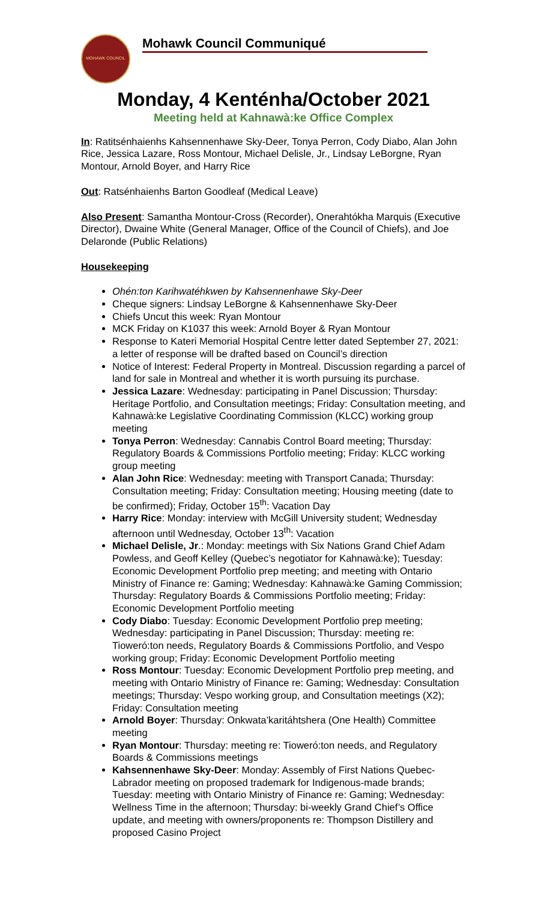MOHAWK COUNCIL
Mohawk Council Communiqué
Monday, 4 Kenténha/October 2021
Meeting held at Kahnawà:ke Office Complex
In: Ratitsénhaienhs Kahsennenhawe Sky-Deer, Tonya Perron, Cody Diabo, Alan John Rice, Jessica Lazare, Ross Montour, Michael Delisle, Jr., Lindsay LeBorgne, Ryan Montour, Arnold Boyer, and Harry Rice
Out: Ratsénhaienhs Barton Goodleaf (Medical Leave)
Also Present: Samantha Montour-Cross (Recorder), Onerahtókha Marquis (Executive Director), Dwaine White (General Manager, Office of the Council of Chiefs), and Joe Delaronde (Public Relations)
Housekeeping
Ohén:ton Karihwatéhkwen by Kahsennenhawe Sky-Deer
Cheque signers: Lindsay LeBorgne & Kahsennenhawe Sky-Deer
Chiefs Uncut this week: Ryan Montour
MCK Friday on K1037 this week: Arnold Boyer & Ryan Montour
Response to Kateri Memorial Hospital Centre letter dated September 27, 2021: a letter of response will be drafted based on Council’s direction
Notice of Interest: Federal Property in Montreal. Discussion regarding a parcel of land for sale in Montreal and whether it is worth pursuing its purchase.
Jessica Lazare: Wednesday: participating in Panel Discussion; Thursday: Heritage Portfolio, and Consultation meetings; Friday: Consultation meeting, and Kahnawà:ke Legislative Coordinating Commission (KLCC) working group meeting
Tonya Perron: Wednesday: Cannabis Control Board meeting; Thursday: Regulatory Boards & Commissions Portfolio meeting; Friday: KLCC working group meeting
Alan John Rice: Wednesday: meeting with Transport Canada; Thursday: Consultation meeting; Friday: Consultation meeting; Housing meeting (date to be confirmed); Friday, October 15<sup>th</sup>: Vacation Day
Harry Rice: Monday: interview with McGill University student; Wednesday afternoon until Wednesday, October 13<sup>th</sup>: Vacation
Michael Delisle, Jr.: Monday: meetings with Six Nations Grand Chief Adam Powless, and Geoff Kelley (Quebec’s negotiator for Kahnawà:ke); Tuesday: Economic Development Portfolio prep meeting; and meeting with Ontario Ministry of Finance re: Gaming; Wednesday: Kahnawà:ke Gaming Commission; Thursday: Regulatory Boards & Commissions Portfolio meeting; Friday: Economic Development Portfolio meeting
Cody Diabo: Tuesday: Economic Development Portfolio prep meeting; Wednesday: participating in Panel Discussion; Thursday: meeting re: Tioweró:ton needs, Regulatory Boards & Commissions Portfolio, and Vespo working group; Friday: Economic Development Portfolio meeting
Ross Montour: Tuesday: Economic Development Portfolio prep meeting, and meeting with Ontario Ministry of Finance re: Gaming; Wednesday: Consultation meetings; Thursday: Vespo working group, and Consultation meetings (X2); Friday: Consultation meeting
Arnold Boyer: Thursday: Onkwata’karitáhtshera (One Health) Committee meeting
Ryan Montour: Thursday: meeting re: Tioweró:ton needs, and Regulatory Boards & Commissions meetings
Kahsennenhawe Sky-Deer: Monday: Assembly of First Nations Quebec-Labrador meeting on proposed trademark for Indigenous-made brands; Tuesday: meeting with Ontario Ministry of Finance re: Gaming; Wednesday: Wellness Time in the afternoon; Thursday: bi-weekly Grand Chief’s Office update, and meeting with owners/proponents re: Thompson Distillery and proposed Casino Project